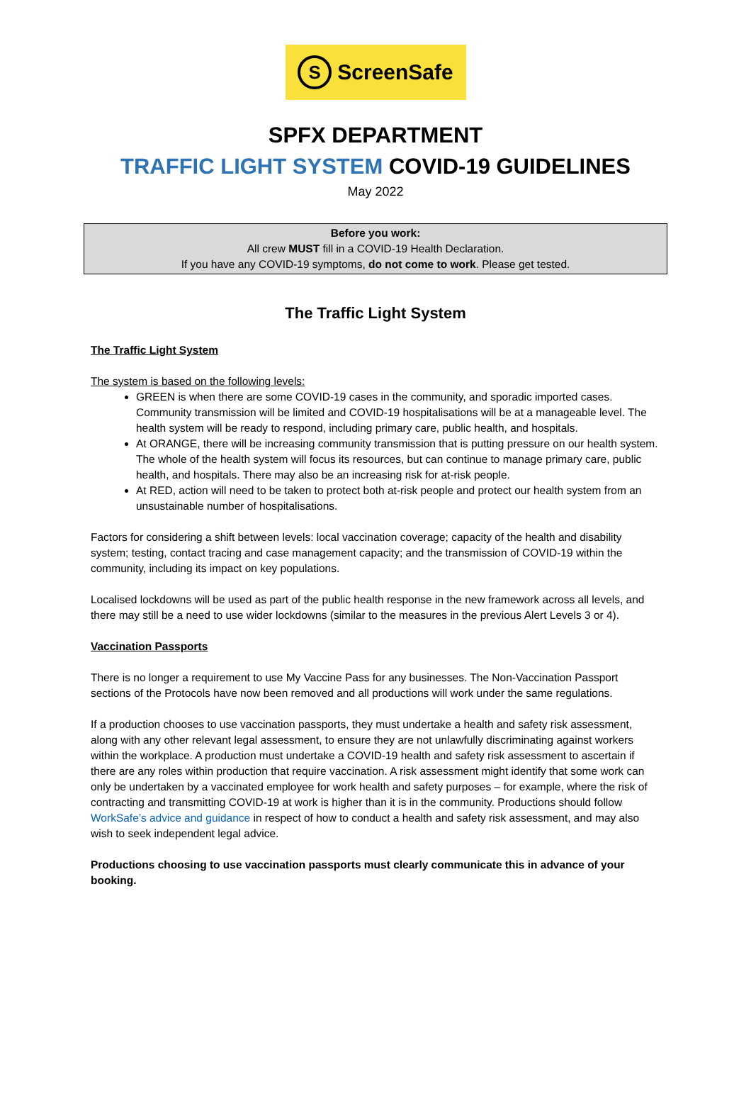S ScreenSafe
SPFX DEPARTMENT
TRAFFIC LIGHT SYSTEM COVID-19 GUIDELINES
May 2022
Before you work:
All crew MUST fill in a COVID-19 Health Declaration.
If you have any COVID-19 symptoms, do not come to work. Please get tested.
The Traffic Light System
The Traffic Light System
The system is based on the following levels:
GREEN is when there are some COVID-19 cases in the community, and sporadic imported cases. Community transmission will be limited and COVID-19 hospitalisations will be at a manageable level. The health system will be ready to respond, including primary care, public health, and hospitals.
At ORANGE, there will be increasing community transmission that is putting pressure on our health system. The whole of the health system will focus its resources, but can continue to manage primary care, public health, and hospitals. There may also be an increasing risk for at-risk people.
At RED, action will need to be taken to protect both at-risk people and protect our health system from an unsustainable number of hospitalisations.
Factors for considering a shift between levels: local vaccination coverage; capacity of the health and disability system; testing, contact tracing and case management capacity; and the transmission of COVID-19 within the community, including its impact on key populations.
Localised lockdowns will be used as part of the public health response in the new framework across all levels, and there may still be a need to use wider lockdowns (similar to the measures in the previous Alert Levels 3 or 4).
Vaccination Passports
There is no longer a requirement to use My Vaccine Pass for any businesses. The Non-Vaccination Passport sections of the Protocols have now been removed and all productions will work under the same regulations.
If a production chooses to use vaccination passports, they must undertake a health and safety risk assessment, along with any other relevant legal assessment, to ensure they are not unlawfully discriminating against workers within the workplace. A production must undertake a COVID-19 health and safety risk assessment to ascertain if there are any roles within production that require vaccination. A risk assessment might identify that some work can only be undertaken by a vaccinated employee for work health and safety purposes – for example, where the risk of contracting and transmitting COVID-19 at work is higher than it is in the community. Productions should follow WorkSafe’s advice and guidance in respect of how to conduct a health and safety risk assessment, and may also wish to seek independent legal advice.
Productions choosing to use vaccination passports must clearly communicate this in advance of your booking.